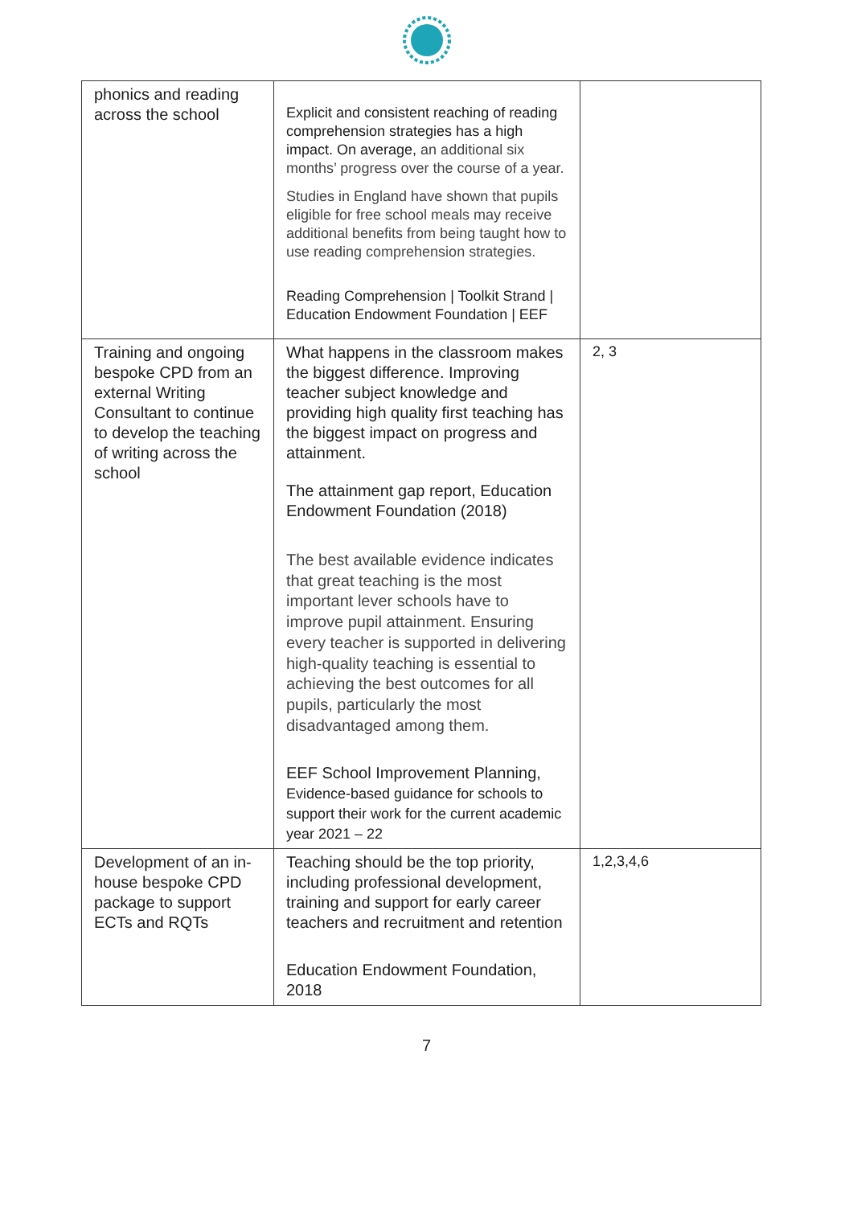| phonics and reading across the school | Explicit and consistent reaching of reading comprehension strategies has a high impact. On average, an additional six months’ progress over the course of a year. Studies in England have shown that pupils eligible for free school meals may receive additional benefits from being taught how to use reading comprehension strategies. Reading Comprehension / Toolkit Strand / Education Endowment Foundation / EEF | |
| Training and ongoing bespoke CPD from an external Writing Consultant to continue to develop the teaching of writing across the school | What happens in the classroom makes the biggest difference. Improving teacher subject knowledge and providing high quality first teaching has the biggest impact on progress and attainment. The attainment gap report, Education Endowment Foundation (2018) The best available evidence indicates that great teaching is the most important lever schools have to improve pupil attainment. Ensuring every teacher is supported in delivering high-quality teaching is essential to achieving the best outcomes for all pupils, particularly the most disadvantaged among them. EEF School Improvement Planning, Evidence-based guidance for schools to support their work for the current academic year 2021 – 22 | 2, 3 |
| Development of an in-house bespoke CPD package to support ECTs and RQTs | Teaching should be the top priority, including professional development, training and support for early career teachers and recruitment and retention Education Endowment Foundation, 2018 | 1,2,3,4,6 |
7